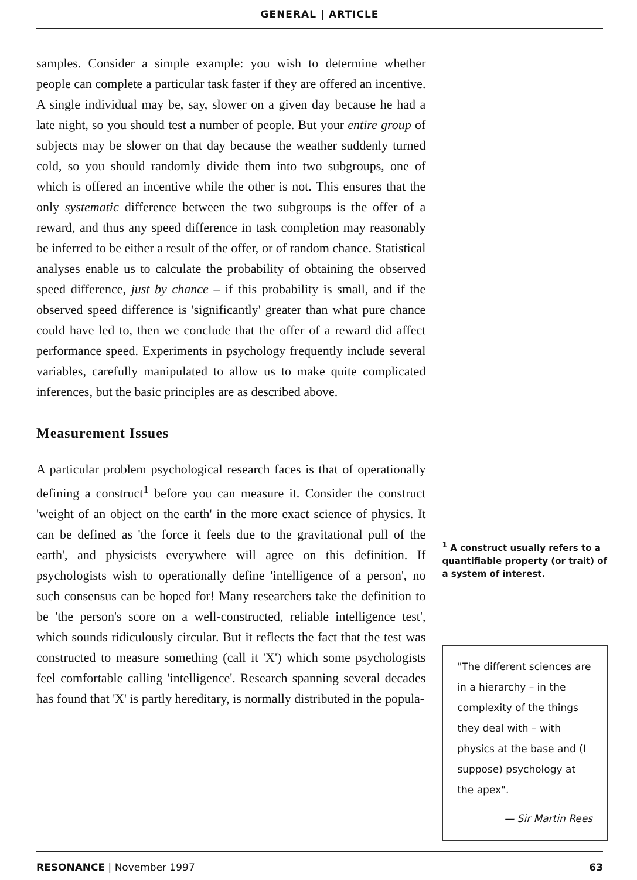GENERAL | ARTICLE
samples. Consider a simple example: you wish to determine whether people can complete a particular task faster if they are offered an incentive. A single individual may be, say, slower on a given day because he had a late night, so you should test a number of people. But your entire group of subjects may be slower on that day because the weather suddenly turned cold, so you should randomly divide them into two subgroups, one of which is offered an incentive while the other is not. This ensures that the only systematic difference between the two subgroups is the offer of a reward, and thus any speed difference in task completion may reasonably be inferred to be either a result of the offer, or of random chance. Statistical analyses enable us to calculate the probability of obtaining the observed speed difference, just by chance – if this probability is small, and if the observed speed difference is 'significantly' greater than what pure chance could have led to, then we conclude that the offer of a reward did affect performance speed. Experiments in psychology frequently include several variables, carefully manipulated to allow us to make quite complicated inferences, but the basic principles are as described above.
Measurement Issues
A particular problem psychological research faces is that of operationally defining a construct<sup>1</sup> before you can measure it. Consider the construct 'weight of an object on the earth' in the more exact science of physics. It can be defined as 'the force it feels due to the gravitational pull of the earth', and physicists everywhere will agree on this definition. If psychologists wish to operationally define 'intelligence of a person', no such consensus can be hoped for! Many researchers take the definition to be 'the person's score on a well-constructed, reliable intelligence test', which sounds ridiculously circular. But it reflects the fact that the test was constructed to measure something (call it 'X') which some psychologists feel comfortable calling 'intelligence'. Research spanning several decades has found that 'X' is partly hereditary, is normally distributed in the popula-
<sup>1</sup> A construct usually refers to a quantifiable property (or trait) of a system of interest.
"The different sciences are in a hierarchy – in the complexity of the things they deal with – with physics at the base and (I suppose) psychology at the apex".
— Sir Martin Rees
RESONANCE | November 1997 63